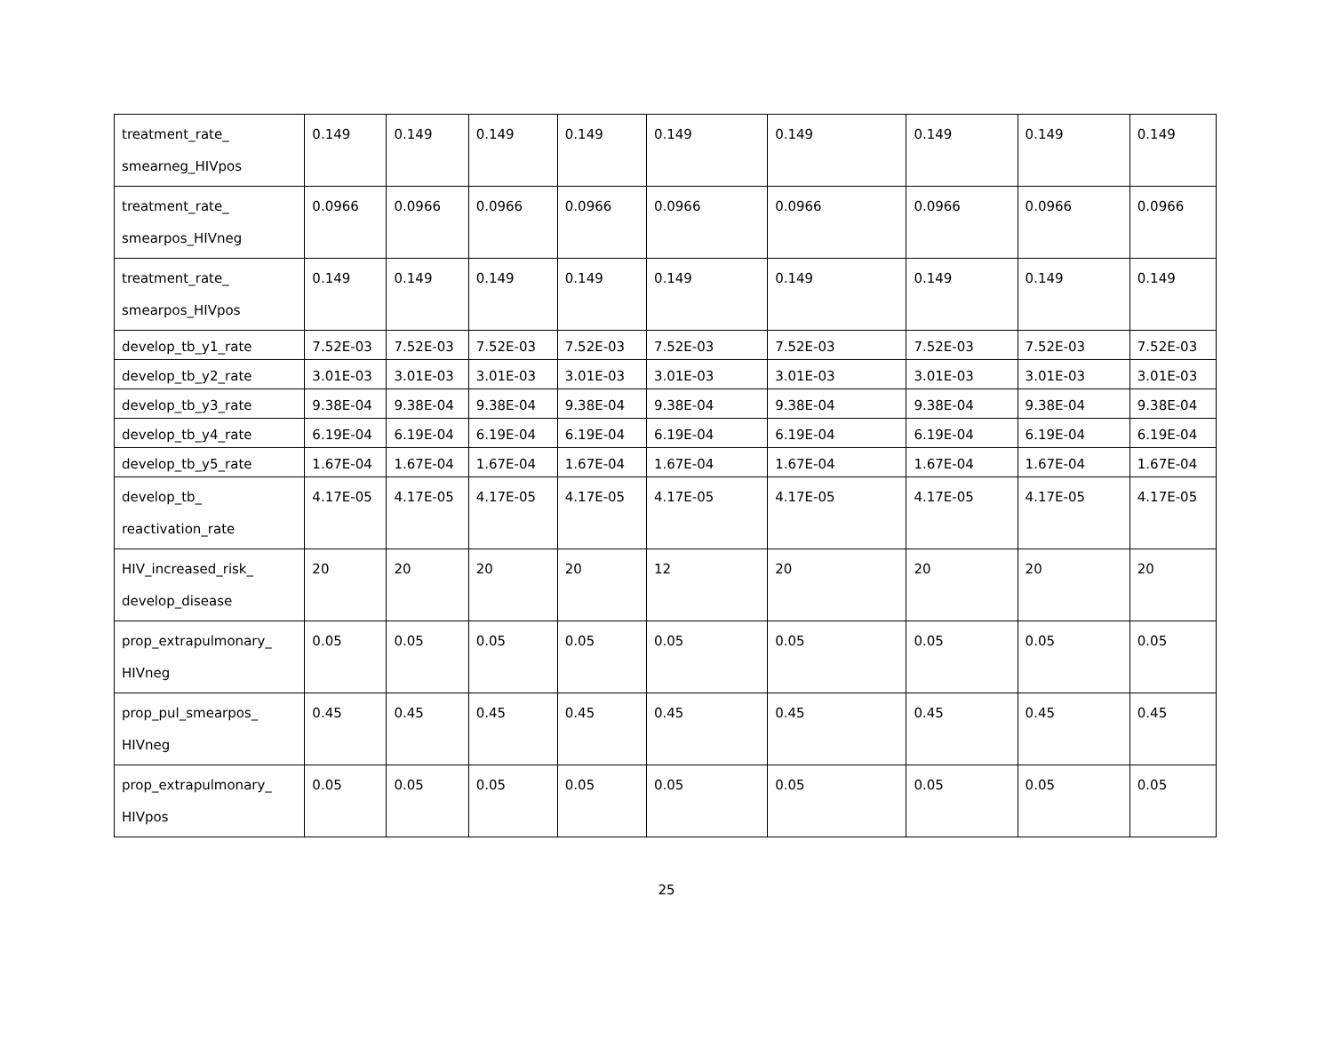| treatment_rate_ smearneg_HIVpos | 0.149 | 0.149 | 0.149 | 0.149 | 0.149 | 0.149 | 0.149 | 0.149 | 0.149 |
| treatment_rate_ smearpos_HIVneg | 0.0966 | 0.0966 | 0.0966 | 0.0966 | 0.0966 | 0.0966 | 0.0966 | 0.0966 | 0.0966 |
| treatment_rate_ smearpos_HIVpos | 0.149 | 0.149 | 0.149 | 0.149 | 0.149 | 0.149 | 0.149 | 0.149 | 0.149 |
| develop_tb_y1_rate | 7.52E-03 | 7.52E-03 | 7.52E-03 | 7.52E-03 | 7.52E-03 | 7.52E-03 | 7.52E-03 | 7.52E-03 | 7.52E-03 |
| develop_tb_y2_rate | 3.01E-03 | 3.01E-03 | 3.01E-03 | 3.01E-03 | 3.01E-03 | 3.01E-03 | 3.01E-03 | 3.01E-03 | 3.01E-03 |
| develop_tb_y3_rate | 9.38E-04 | 9.38E-04 | 9.38E-04 | 9.38E-04 | 9.38E-04 | 9.38E-04 | 9.38E-04 | 9.38E-04 | 9.38E-04 |
| develop_tb_y4_rate | 6.19E-04 | 6.19E-04 | 6.19E-04 | 6.19E-04 | 6.19E-04 | 6.19E-04 | 6.19E-04 | 6.19E-04 | 6.19E-04 |
| develop_tb_y5_rate | 1.67E-04 | 1.67E-04 | 1.67E-04 | 1.67E-04 | 1.67E-04 | 1.67E-04 | 1.67E-04 | 1.67E-04 | 1.67E-04 |
| develop_tb_ reactivation_rate | 4.17E-05 | 4.17E-05 | 4.17E-05 | 4.17E-05 | 4.17E-05 | 4.17E-05 | 4.17E-05 | 4.17E-05 | 4.17E-05 |
| HIV_increased_risk_ develop_disease | 20 | 20 | 20 | 20 | 12 | 20 | 20 | 20 | 20 |
| prop_extrapulmonary_ HIVneg | 0.05 | 0.05 | 0.05 | 0.05 | 0.05 | 0.05 | 0.05 | 0.05 | 0.05 |
| prop_pul_smearpos_ HIVneg | 0.45 | 0.45 | 0.45 | 0.45 | 0.45 | 0.45 | 0.45 | 0.45 | 0.45 |
| prop_extrapulmonary_ HIVpos | 0.05 | 0.05 | 0.05 | 0.05 | 0.05 | 0.05 | 0.05 | 0.05 | 0.05 |
25